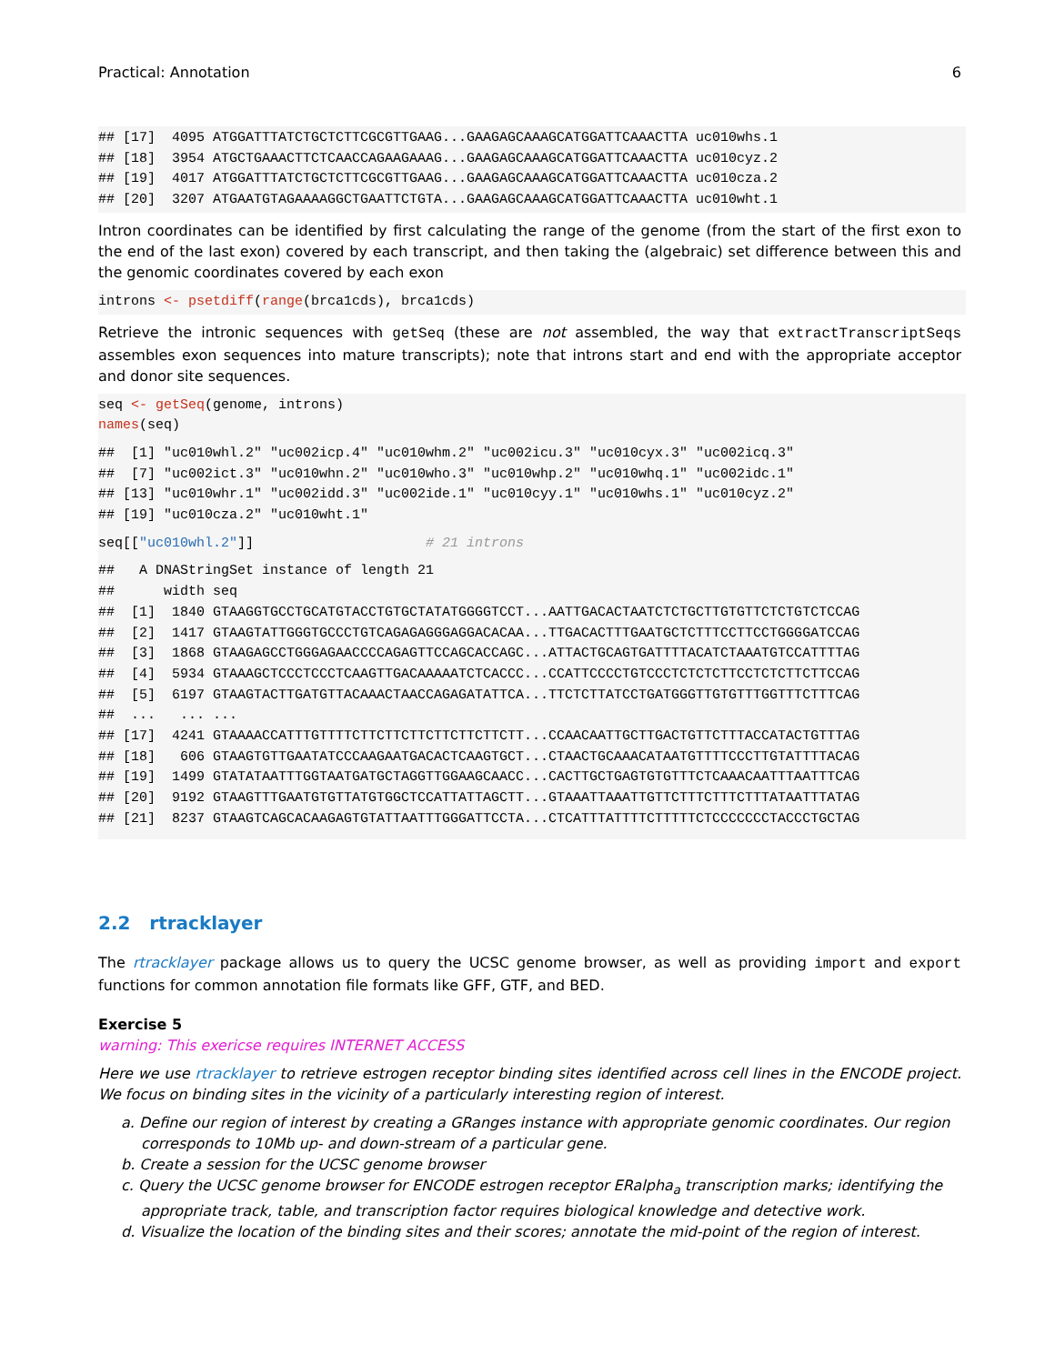Practical: Annotation 6
## [17]  4095 ATGGATTTATCTGCTCTTCGCGTTGAAG...GAAGAGCAAAGCATGGATTCAAACTTA uc010whs.1
## [18]  3954 ATGCTGAAACTTCTCAACCAGAAGAAAG...GAAGAGCAAAGCATGGATTCAAACTTA uc010cyz.2
## [19]  4017 ATGGATTTATCTGCTCTTCGCGTTGAAG...GAAGAGCAAAGCATGGATTCAAACTTA uc010cza.2
## [20]  3207 ATGAATGTAGAAAAGGCTGAATTCTGTA...GAAGAGCAAAGCATGGATTCAAACTTA uc010wht.1
Intron coordinates can be identified by first calculating the range of the genome (from the start of the first exon to the end of the last exon) covered by each transcript, and then taking the (algebraic) set difference between this and the genomic coordinates covered by each exon
introns <- psetdiff(range(brca1cds), brca1cds)
Retrieve the intronic sequences with getSeq (these are not assembled, the way that extractTranscriptSeqs assembles exon sequences into mature transcripts); note that introns start and end with the appropriate acceptor and donor site sequences.
seq <- getSeq(genome, introns)
names(seq)
##  [1] "uc010whl.2" "uc002icp.4" "uc010whm.2" "uc002icu.3" "uc010cyx.3" "uc002icq.3"
##  [7] "uc002ict.3" "uc010whn.2" "uc010who.3" "uc010whp.2" "uc010whq.1" "uc002idc.1"
## [13] "uc010whr.1" "uc002idd.3" "uc002ide.1" "uc010cyy.1" "uc010whs.1" "uc010cyz.2"
## [19] "uc010cza.2" "uc010wht.1"
seq[["uc010whl.2"]]                     # 21 introns
##   A DNAStringSet instance of length 21
##      width seq
##  [1]  1840 GTAAGGTGCCTGCATGTACCTGTGCTATATGGGGTCCT...AATTGACACTAATCTCTGCTTGTGTTCTCTGTCTCCAG
##  [2]  1417 GTAAGTATTGGGTGCCCTGTCAGAGAGGGAGGACACAA...TTGACACTTTGAATGCTCTTTCCTTCCTGGGGATCCAG
##  [3]  1868 GTAAGAGCCTGGGAGAACCCCAGAGTTCCAGCACCAGC...ATTACTGCAGTGATTTTACATCTAAATGTCCATTTTAG
##  [4]  5934 GTAAAGCTCCCTCCCTCAAGTTGACAAAAATCTCACCC...CCATTCCCCTGTCCCTCTCTCTTCCTCTCTTCTTCCAG
##  [5]  6197 GTAAGTACTTGATGTTACAAACTAACCAGAGATATTCA...TTCTCTTATCCTGATGGGTTGTGTTTGGTTTCTTTCAG
##  ...   ... ...
## [17]  4241 GTAAAACCATTTGTTTTCTTCTTCTTCTTCTTCTTCTT...CCAACAATTGCTTGACTGTTCTTTACCATACTGTTTAG
## [18]   606 GTAAGTGTTGAATATCCCAAGAATGACACTCAAGTGCT...CTAACTGCAAACATAATGTTTTCCCTTGTATTTTACAG
## [19]  1499 GTATATAATTTGGTAATGATGCTAGGTTGGAAGCAACC...CACTTGCTGAGTGTGTTTCTCAAACAATTTAATTTCAG
## [20]  9192 GTAAGTTTGAATGTGTTATGTGGCTCCATTATTAGCTT...GTAAATTAAATTGTTCTTTCTTTCTTTATAATTTATAG
## [21]  8237 GTAAGTCAGCACAAGAGTGTATTAATTTGGGATTCCTA...CTCATTTATTTTCTTTTTCTCCCCCCCTACCCTGCTAG
2.2 rtracklayer
The rtracklayer package allows us to query the UCSC genome browser, as well as providing import and export functions for common annotation file formats like GFF, GTF, and BED.
Exercise 5
warning: This exericse requires INTERNET ACCESS
Here we use rtracklayer to retrieve estrogen receptor binding sites identified across cell lines in the ENCODE project. We focus on binding sites in the vicinity of a particularly interesting region of interest.
a. Define our region of interest by creating a GRanges instance with appropriate genomic coordinates. Our region corresponds to 10Mb up- and down-stream of a particular gene.
b. Create a session for the UCSC genome browser
c. Query the UCSC genome browser for ENCODE estrogen receptor ERalpha<sub>a</sub> transcription marks; identifying the appropriate track, table, and transcription factor requires biological knowledge and detective work.
d. Visualize the location of the binding sites and their scores; annotate the mid-point of the region of interest.